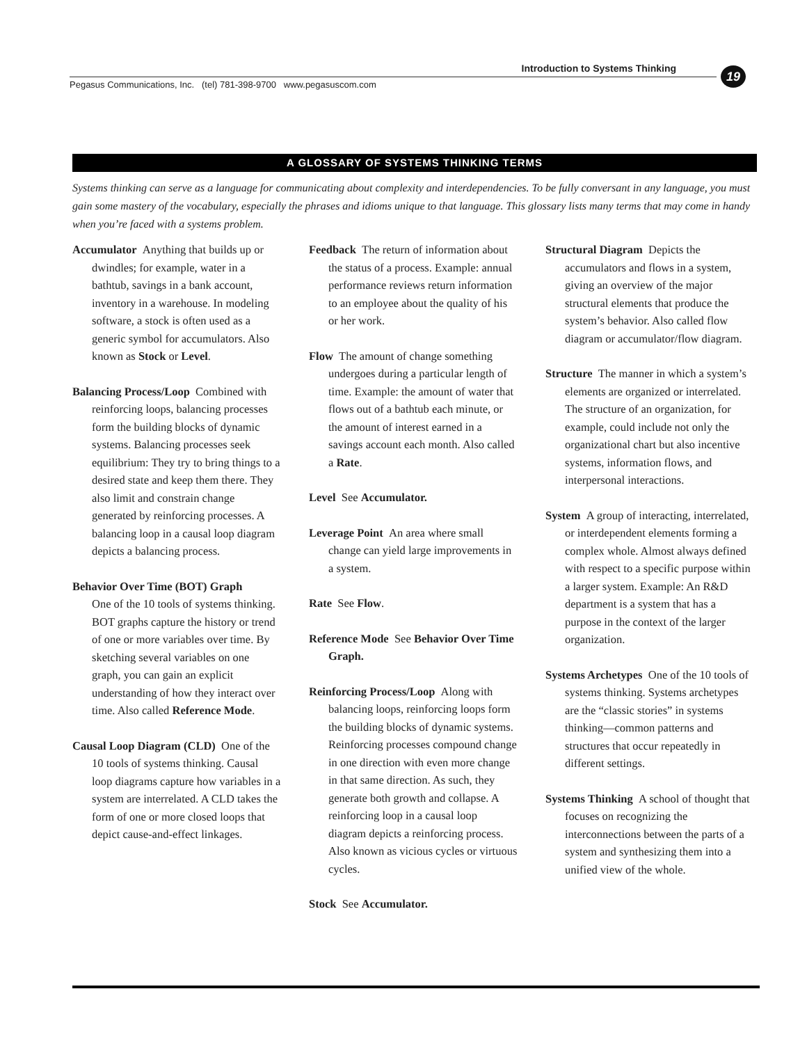Introduction to Systems Thinking 19
Pegasus Communications, Inc. (tel) 781-398-9700 www.pegasuscom.com
A GLOSSARY OF SYSTEMS THINKING TERMS
Systems thinking can serve as a language for communicating about complexity and interdependencies. To be fully conversant in any language, you must gain some mastery of the vocabulary, especially the phrases and idioms unique to that language. This glossary lists many terms that may come in handy when you’re faced with a systems problem.
Accumulator Anything that builds up or dwindles; for example, water in a bathtub, savings in a bank account, inventory in a warehouse. In modeling software, a stock is often used as a generic symbol for accumulators. Also known as Stock or Level.
Balancing Process/Loop Combined with reinforcing loops, balancing processes form the building blocks of dynamic systems. Balancing processes seek equilibrium: They try to bring things to a desired state and keep them there. They also limit and constrain change generated by reinforcing processes. A balancing loop in a causal loop diagram depicts a balancing process.
Behavior Over Time (BOT) Graph
One of the 10 tools of systems thinking. BOT graphs capture the history or trend of one or more variables over time. By sketching several variables on one graph, you can gain an explicit understanding of how they interact over time. Also called Reference Mode.
Causal Loop Diagram (CLD) One of the 10 tools of systems thinking. Causal loop diagrams capture how variables in a system are interrelated. A CLD takes the form of one or more closed loops that depict cause-and-effect linkages.
Feedback The return of information about the status of a process. Example: annual performance reviews return information to an employee about the quality of his or her work.
Flow The amount of change something undergoes during a particular length of time. Example: the amount of water that flows out of a bathtub each minute, or the amount of interest earned in a savings account each month. Also called a Rate.
Level See Accumulator.
Leverage Point An area where small change can yield large improvements in a system.
Rate See Flow.
Reference Mode See Behavior Over Time Graph.
Reinforcing Process/Loop Along with balancing loops, reinforcing loops form the building blocks of dynamic systems. Reinforcing processes compound change in one direction with even more change in that same direction. As such, they generate both growth and collapse. A reinforcing loop in a causal loop diagram depicts a reinforcing process. Also known as vicious cycles or virtuous cycles.
Stock See Accumulator.
Structural Diagram Depicts the accumulators and flows in a system, giving an overview of the major structural elements that produce the system’s behavior. Also called flow diagram or accumulator/flow diagram.
Structure The manner in which a system’s elements are organized or interrelated. The structure of an organization, for example, could include not only the organizational chart but also incentive systems, information flows, and interpersonal interactions.
System A group of interacting, interrelated, or interdependent elements forming a complex whole. Almost always defined with respect to a specific purpose within a larger system. Example: An R&D department is a system that has a purpose in the context of the larger organization.
Systems Archetypes One of the 10 tools of systems thinking. Systems archetypes are the “classic stories” in systems thinking—common patterns and structures that occur repeatedly in different settings.
Systems Thinking A school of thought that focuses on recognizing the interconnections between the parts of a system and synthesizing them into a unified view of the whole.